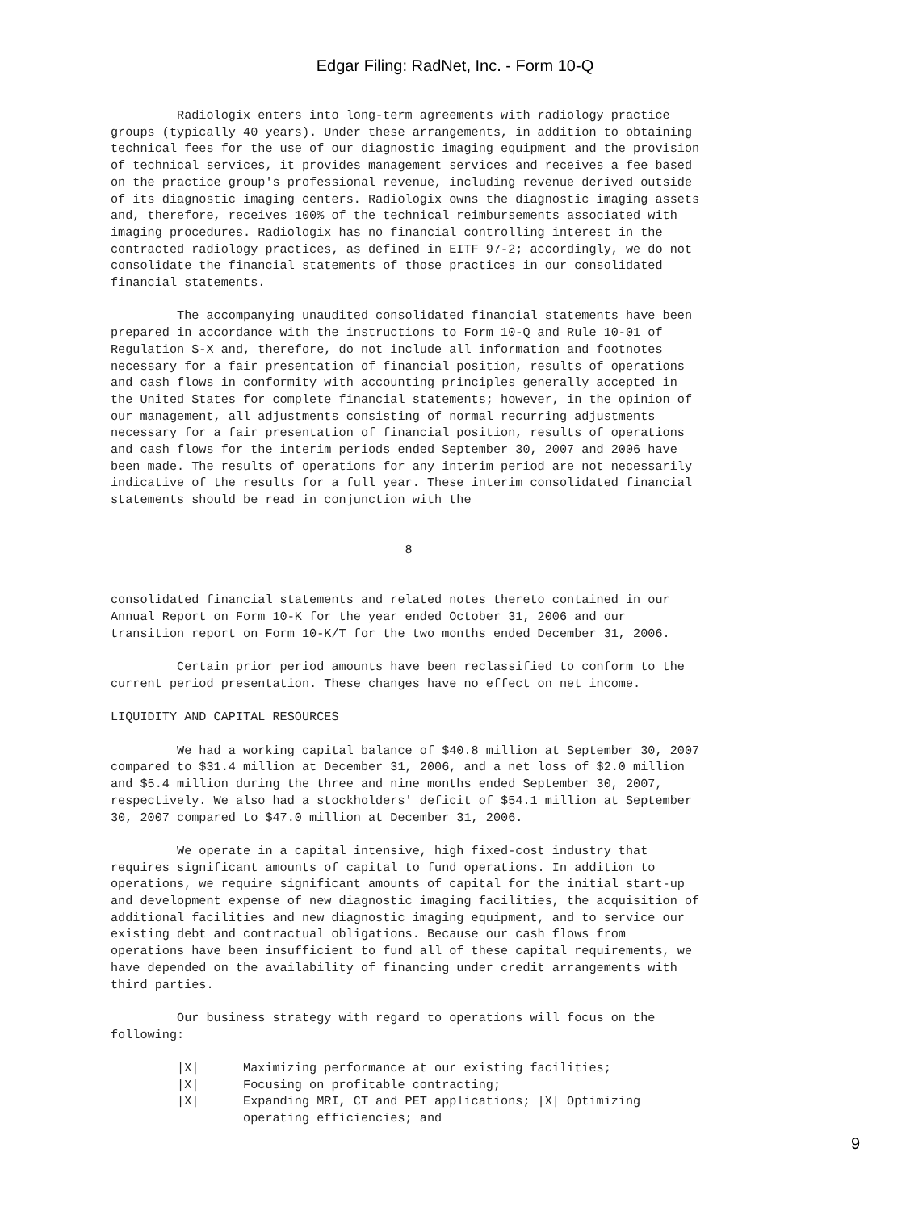Edgar Filing: RadNet, Inc. - Form 10-Q
         Radiologix enters into long-term agreements with radiology practice
groups (typically 40 years). Under these arrangements, in addition to obtaining
technical fees for the use of our diagnostic imaging equipment and the provision
of technical services, it provides management services and receives a fee based
on the practice group's professional revenue, including revenue derived outside
of its diagnostic imaging centers. Radiologix owns the diagnostic imaging assets
and, therefore, receives 100% of the technical reimbursements associated with
imaging procedures. Radiologix has no financial controlling interest in the
contracted radiology practices, as defined in EITF 97-2; accordingly, we do not
consolidate the financial statements of those practices in our consolidated
financial statements.

         The accompanying unaudited consolidated financial statements have been
prepared in accordance with the instructions to Form 10-Q and Rule 10-01 of
Regulation S-X and, therefore, do not include all information and footnotes
necessary for a fair presentation of financial position, results of operations
and cash flows in conformity with accounting principles generally accepted in
the United States for complete financial statements; however, in the opinion of
our management, all adjustments consisting of normal recurring adjustments
necessary for a fair presentation of financial position, results of operations
and cash flows for the interim periods ended September 30, 2007 and 2006 have
been made. The results of operations for any interim period are not necessarily
indicative of the results for a full year. These interim consolidated financial
statements should be read in conjunction with the


                                        8


consolidated financial statements and related notes thereto contained in our
Annual Report on Form 10-K for the year ended October 31, 2006 and our
transition report on Form 10-K/T for the two months ended December 31, 2006.

         Certain prior period amounts have been reclassified to conform to the
current period presentation. These changes have no effect on net income.

LIQUIDITY AND CAPITAL RESOURCES

         We had a working capital balance of $40.8 million at September 30, 2007
compared to $31.4 million at December 31, 2006, and a net loss of $2.0 million
and $5.4 million during the three and nine months ended September 30, 2007,
respectively. We also had a stockholders' deficit of $54.1 million at September
30, 2007 compared to $47.0 million at December 31, 2006.

         We operate in a capital intensive, high fixed-cost industry that
requires significant amounts of capital to fund operations. In addition to
operations, we require significant amounts of capital for the initial start-up
and development expense of new diagnostic imaging facilities, the acquisition of
additional facilities and new diagnostic imaging equipment, and to service our
existing debt and contractual obligations. Because our cash flows from
operations have been insufficient to fund all of these capital requirements, we
have depended on the availability of financing under credit arrangements with
third parties.

         Our business strategy with regard to operations will focus on the
following:

         |X|      Maximizing performance at our existing facilities;
         |X|      Focusing on profitable contracting;
         |X|      Expanding MRI, CT and PET applications; |X| Optimizing
                  operating efficiencies; and
9